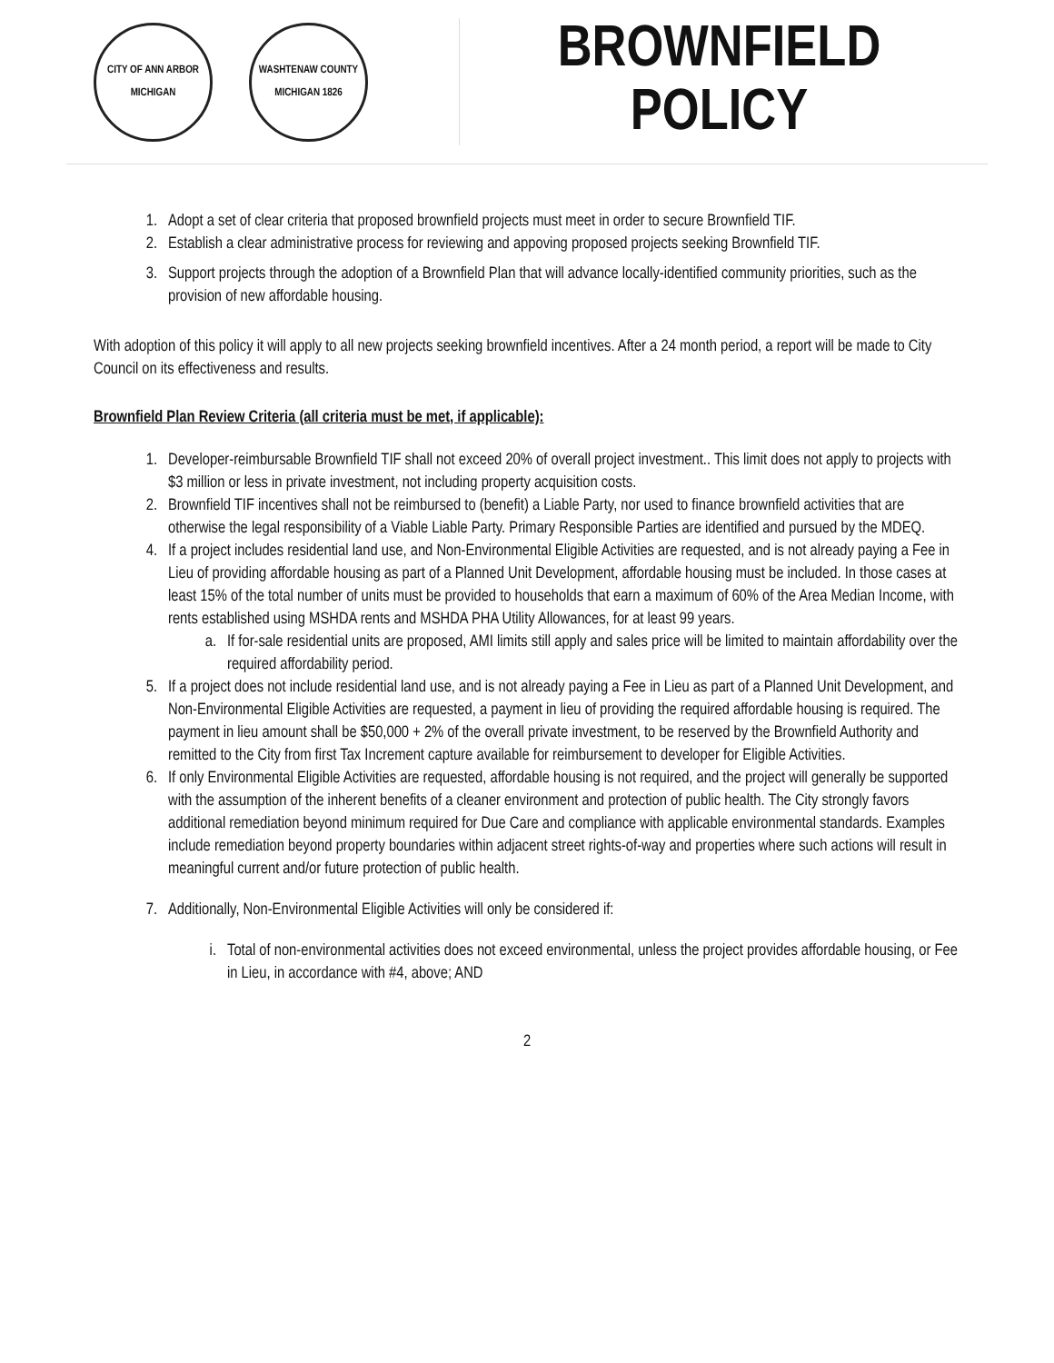CITY OF ANN ARBOR MICHIGAN
WASHTENAW COUNTY MICHIGAN 1826
BROWNFIELD
POLICY
1. Adopt a set of clear criteria that proposed brownfield projects must meet in order to secure Brownfield TIF.
2. Establish a clear administrative process for reviewing and appoving proposed projects seeking Brownfield TIF.
3. Support projects through the adoption of a Brownfield Plan that will advance locally-identified community priorities, such as the provision of new affordable housing.
With adoption of this policy it will apply to all new projects seeking brownfield incentives. After a 24 month period, a report will be made to City Council on its effectiveness and results.
Brownfield Plan Review Criteria (all criteria must be met, if applicable):
1. Developer-reimbursable Brownfield TIF shall not exceed 20% of overall project investment.. This limit does not apply to projects with $3 million or less in private investment, not including property acquisition costs.
2. Brownfield TIF incentives shall not be reimbursed to (benefit) a Liable Party, nor used to finance brownfield activities that are otherwise the legal responsibility of a Viable Liable Party. Primary Responsible Parties are identified and pursued by the MDEQ.
4. If a project includes residential land use, and Non-Environmental Eligible Activities are requested, and is not already paying a Fee in Lieu of providing affordable housing as part of a Planned Unit Development, affordable housing must be included. In those cases at least 15% of the total number of units must be provided to households that earn a maximum of 60% of the Area Median Income, with rents established using MSHDA rents and MSHDA PHA Utility Allowances, for at least 99 years.
a. If for-sale residential units are proposed, AMI limits still apply and sales price will be limited to maintain affordability over the required affordability period.
5. If a project does not include residential land use, and is not already paying a Fee in Lieu as part of a Planned Unit Development, and Non-Environmental Eligible Activities are requested, a payment in lieu of providing the required affordable housing is required. The payment in lieu amount shall be $50,000 + 2% of the overall private investment, to be reserved by the Brownfield Authority and remitted to the City from first Tax Increment capture available for reimbursement to developer for Eligible Activities.
6. If only Environmental Eligible Activities are requested, affordable housing is not required, and the project will generally be supported with the assumption of the inherent benefits of a cleaner environment and protection of public health. The City strongly favors additional remediation beyond minimum required for Due Care and compliance with applicable environmental standards. Examples include remediation beyond property boundaries within adjacent street rights-of-way and properties where such actions will result in meaningful current and/or future protection of public health.
7. Additionally, Non-Environmental Eligible Activities will only be considered if:
i. Total of non-environmental activities does not exceed environmental, unless the project provides affordable housing, or Fee in Lieu, in accordance with #4, above; AND
2